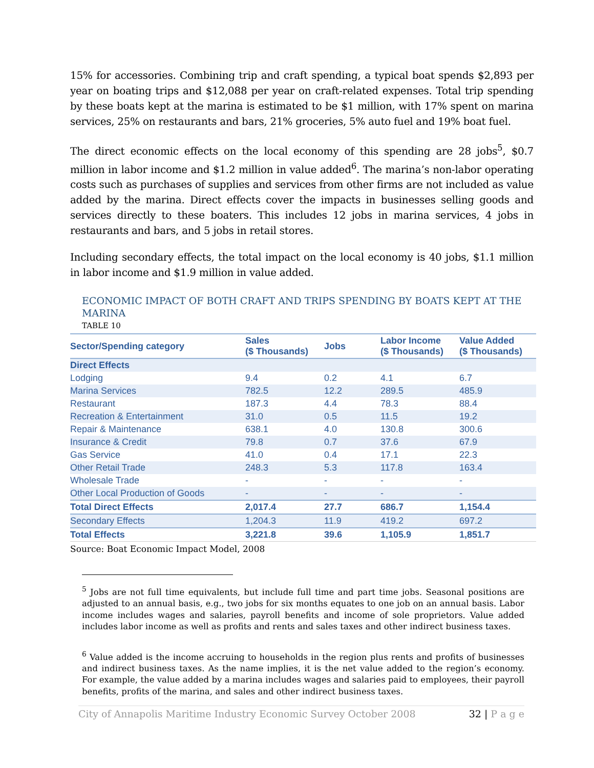15% for accessories. Combining trip and craft spending, a typical boat spends $2,893 per year on boating trips and $12,088 per year on craft-related expenses. Total trip spending by these boats kept at the marina is estimated to be $1 million, with 17% spent on marina services, 25% on restaurants and bars, 21% groceries, 5% auto fuel and 19% boat fuel.
The direct economic effects on the local economy of this spending are 28 jobs<sup>5</sup>, $0.7 million in labor income and $1.2 million in value added<sup>6</sup>. The marina’s non-labor operating costs such as purchases of supplies and services from other firms are not included as value added by the marina. Direct effects cover the impacts in businesses selling goods and services directly to these boaters. This includes 12 jobs in marina services, 4 jobs in restaurants and bars, and 5 jobs in retail stores.
Including secondary effects, the total impact on the local economy is 40 jobs, $1.1 million in labor income and $1.9 million in value added.
ECONOMIC IMPACT OF BOTH CRAFT AND TRIPS SPENDING BY BOATS KEPT AT THE MARINA
TABLE 10
| Sector/Spending category | Sales ($ Thousands) | Jobs | Labor Income ($ Thousands) | Value Added ($ Thousands) |
| --- | --- | --- | --- | --- |
| Direct Effects | | | | |
| Lodging | 9.4 | 0.2 | 4.1 | 6.7 |
| Marina Services | 782.5 | 12.2 | 289.5 | 485.9 |
| Restaurant | 187.3 | 4.4 | 78.3 | 88.4 |
| Recreation & Entertainment | 31.0 | 0.5 | 11.5 | 19.2 |
| Repair & Maintenance | 638.1 | 4.0 | 130.8 | 300.6 |
| Insurance & Credit | 79.8 | 0.7 | 37.6 | 67.9 |
| Gas Service | 41.0 | 0.4 | 17.1 | 22.3 |
| Other Retail Trade | 248.3 | 5.3 | 117.8 | 163.4 |
| Wholesale Trade | - | - | - | - |
| Other Local Production of Goods | - | - | - | - |
| Total Direct Effects | 2,017.4 | 27.7 | 686.7 | 1,154.4 |
| Secondary Effects | 1,204.3 | 11.9 | 419.2 | 697.2 |
| Total Effects | 3,221.8 | 39.6 | 1,105.9 | 1,851.7 |
Source: Boat Economic Impact Model, 2008
<sup>5</sup> Jobs are not full time equivalents, but include full time and part time jobs. Seasonal positions are adjusted to an annual basis, e.g., two jobs for six months equates to one job on an annual basis. Labor income includes wages and salaries, payroll benefits and income of sole proprietors. Value added includes labor income as well as profits and rents and sales taxes and other indirect business taxes.
<sup>6</sup> Value added is the income accruing to households in the region plus rents and profits of businesses and indirect business taxes. As the name implies, it is the net value added to the region’s economy. For example, the value added by a marina includes wages and salaries paid to employees, their payroll benefits, profits of the marina, and sales and other indirect business taxes.
City of Annapolis Maritime Industry Economic Survey October 2008 32 | P a g e